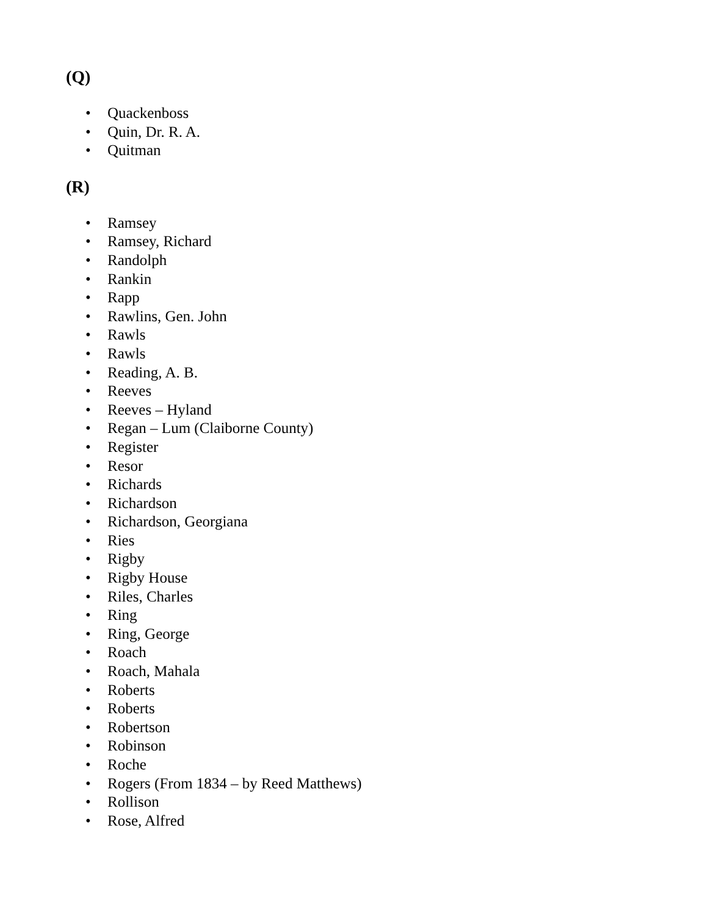(Q)
• Quackenboss
• Quin, Dr. R. A.
• Quitman
(R)
• Ramsey
• Ramsey, Richard
• Randolph
• Rankin
• Rapp
• Rawlins, Gen. John
• Rawls
• Rawls
• Reading, A. B.
• Reeves
• Reeves – Hyland
• Regan – Lum (Claiborne County)
• Register
• Resor
• Richards
• Richardson
• Richardson, Georgiana
• Ries
• Rigby
• Rigby House
• Riles, Charles
• Ring
• Ring, George
• Roach
• Roach, Mahala
• Roberts
• Roberts
• Robertson
• Robinson
• Roche
• Rogers (From 1834 – by Reed Matthews)
• Rollison
• Rose, Alfred